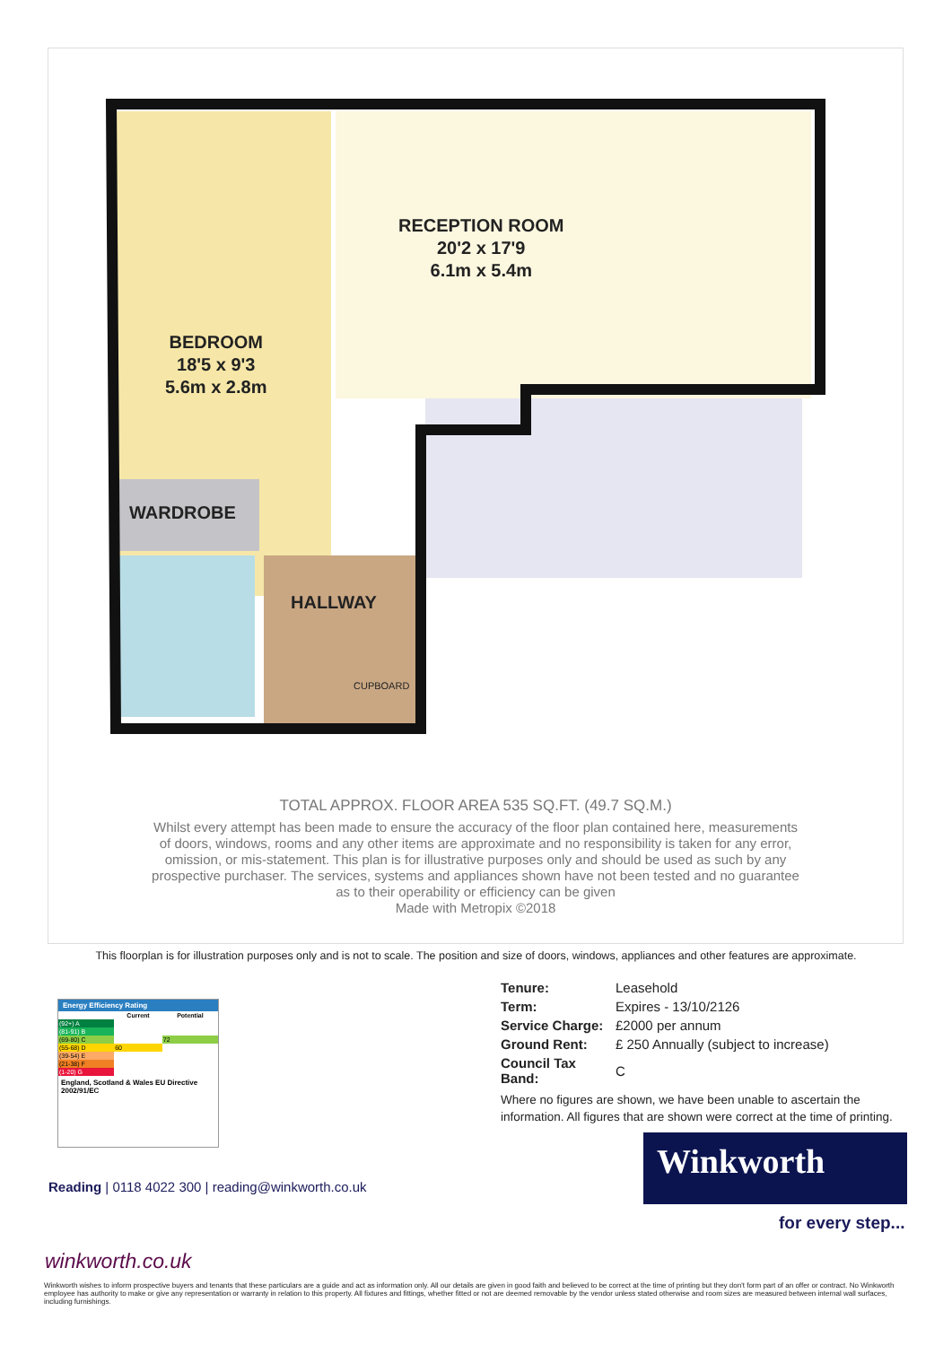BEDROOM
18'5 x 9'3
5.6m x 2.8m
RECEPTION ROOM
20'2 x 17'9
6.1m x 5.4m
WARDROBE
HALLWAY
CUPBOARD
TOTAL APPROX. FLOOR AREA 535 SQ.FT. (49.7 SQ.M.)
Whilst every attempt has been made to ensure the accuracy of the floor plan contained here, measurements
of doors, windows, rooms and any other items are approximate and no responsibility is taken for any error,
omission, or mis-statement. This plan is for illustrative purposes only and should be used as such by any
prospective purchaser. The services, systems and appliances shown have not been tested and no guarantee
as to their operability or efficiency can be given
Made with Metropix ©2018
This floorplan is for illustration purposes only and is not to scale. The position and size of doors, windows, appliances and other features are approximate.
| Tenure: | Leasehold |
| Term: | Expires - 13/10/2126 |
| Service Charge: | £2000 per annum |
| Ground Rent: | £ 250 Annually (subject to increase) |
| Council Tax Band: | C |
Where no figures are shown, we have been unable to ascertain the
information. All figures that are shown were correct at the time of printing.
Energy Efficiency Rating
| | Current | Potential |
| --- | --- | --- |
| (92+) A | | |
| (81-91) B | | |
| (69-80) C | | 72 |
| (55-68) D | 60 | |
| (39-54) E | | |
| (21-38) F | | |
| (1-20) G | | |
England, Scotland & Wales EU Directive 2002/91/EC
Reading | 0118 4022 300 | reading@winkworth.co.uk
Winkworth
for every step...
winkworth.co.uk
Winkworth wishes to inform prospective buyers and tenants that these particulars are a guide and act as information only. All our details are given in good faith and believed to be correct at the time of printing but they don't form part of an offer or contract. No Winkworth employee has authority to make or give any representation or warranty in relation to this property. All fixtures and fittings, whether fitted or not are deemed removable by the vendor unless stated otherwise and room sizes are measured between internal wall surfaces, including furnishings.